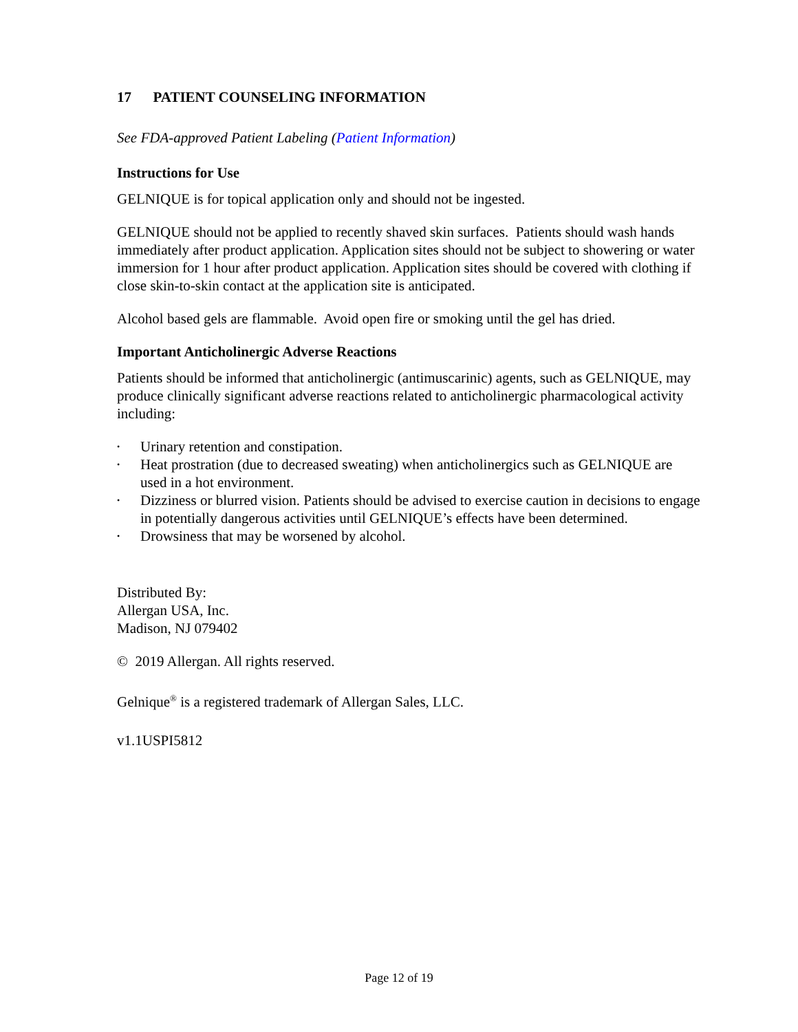17 PATIENT COUNSELING INFORMATION
See FDA-approved Patient Labeling (Patient Information)
Instructions for Use
GELNIQUE is for topical application only and should not be ingested.
GELNIQUE should not be applied to recently shaved skin surfaces. Patients should wash hands immediately after product application. Application sites should not be subject to showering or water immersion for 1 hour after product application. Application sites should be covered with clothing if close skin-to-skin contact at the application site is anticipated.
Alcohol based gels are flammable. Avoid open fire or smoking until the gel has dried.
Important Anticholinergic Adverse Reactions
Patients should be informed that anticholinergic (antimuscarinic) agents, such as GELNIQUE, may produce clinically significant adverse reactions related to anticholinergic pharmacological activity including:
• Urinary retention and constipation.
• Heat prostration (due to decreased sweating) when anticholinergics such as GELNIQUE are used in a hot environment.
• Dizziness or blurred vision. Patients should be advised to exercise caution in decisions to engage in potentially dangerous activities until GELNIQUE’s effects have been determined.
• Drowsiness that may be worsened by alcohol.
Distributed By:
Allergan USA, Inc.
Madison, NJ 079402
© 2019 Allergan. All rights reserved.
Gelnique<sup>®</sup> is a registered trademark of Allergan Sales, LLC.
v1.1USPI5812
Page 12 of 19